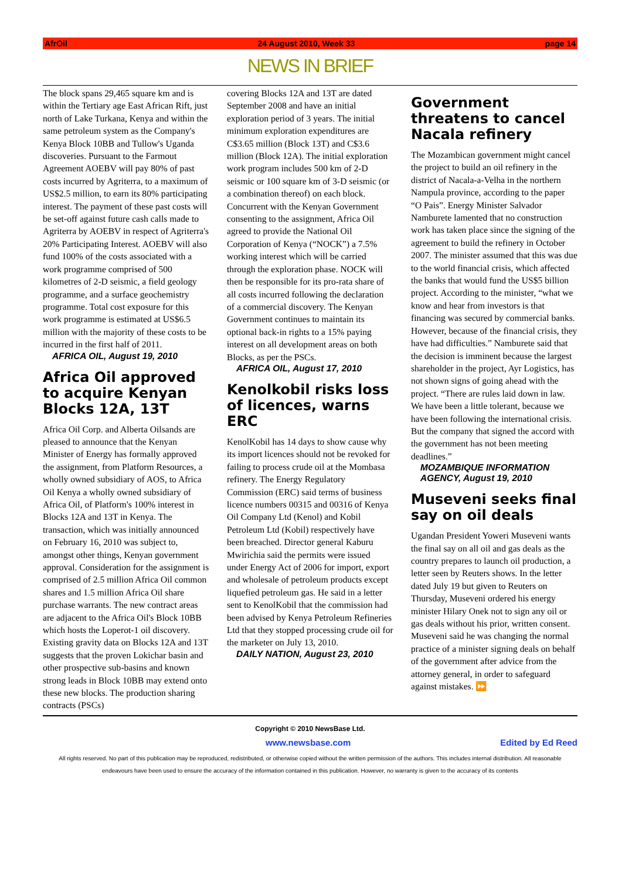AfrOil 24 August 2010, Week 33 page 14
NEWS IN BRIEF
The block spans 29,465 square km and is within the Tertiary age East African Rift, just north of Lake Turkana, Kenya and within the same petroleum system as the Company's Kenya Block 10BB and Tullow's Uganda discoveries. Pursuant to the Farmout Agreement AOEBV will pay 80% of past costs incurred by Agriterra, to a maximum of US$2.5 million, to earn its 80% participating interest. The payment of these past costs will be set-off against future cash calls made to Agriterra by AOEBV in respect of Agriterra's 20% Participating Interest. AOEBV will also fund 100% of the costs associated with a work programme comprised of 500 kilometres of 2-D seismic, a field geology programme, and a surface geochemistry programme. Total cost exposure for this work programme is estimated at US$6.5 million with the majority of these costs to be incurred in the first half of 2011.
AFRICA OIL, August 19, 2010
Africa Oil approved to acquire Kenyan Blocks 12A, 13T
Africa Oil Corp. and Alberta Oilsands are pleased to announce that the Kenyan Minister of Energy has formally approved the assignment, from Platform Resources, a wholly owned subsidiary of AOS, to Africa Oil Kenya a wholly owned subsidiary of Africa Oil, of Platform's 100% interest in Blocks 12A and 13T in Kenya. The transaction, which was initially announced on February 16, 2010 was subject to, amongst other things, Kenyan government approval. Consideration for the assignment is comprised of 2.5 million Africa Oil common shares and 1.5 million Africa Oil share purchase warrants. The new contract areas are adjacent to the Africa Oil's Block 10BB which hosts the Loperot-1 oil discovery. Existing gravity data on Blocks 12A and 13T suggests that the proven Lokichar basin and other prospective sub-basins and known strong leads in Block 10BB may extend onto these new blocks. The production sharing contracts (PSCs)
covering Blocks 12A and 13T are dated September 2008 and have an initial exploration period of 3 years. The initial minimum exploration expenditures are C$3.65 million (Block 13T) and C$3.6 million (Block 12A). The initial exploration work program includes 500 km of 2-D seismic or 100 square km of 3-D seismic (or a combination thereof) on each block. Concurrent with the Kenyan Government consenting to the assignment, Africa Oil agreed to provide the National Oil Corporation of Kenya (“NOCK”) a 7.5% working interest which will be carried through the exploration phase. NOCK will then be responsible for its pro-rata share of all costs incurred following the declaration of a commercial discovery. The Kenyan Government continues to maintain its optional back-in rights to a 15% paying interest on all development areas on both Blocks, as per the PSCs.
AFRICA OIL, August 17, 2010
Kenolkobil risks loss of licences, warns ERC
KenolKobil has 14 days to show cause why its import licences should not be revoked for failing to process crude oil at the Mombasa refinery. The Energy Regulatory Commission (ERC) said terms of business licence numbers 00315 and 00316 of Kenya Oil Company Ltd (Kenol) and Kobil Petroleum Ltd (Kobil) respectively have been breached. Director general Kaburu Mwirichia said the permits were issued under Energy Act of 2006 for import, export and wholesale of petroleum products except liquefied petroleum gas. He said in a letter sent to KenolKobil that the commission had been advised by Kenya Petroleum Refineries Ltd that they stopped processing crude oil for the marketer on July 13, 2010.
DAILY NATION, August 23, 2010
Government threatens to cancel Nacala refinery
The Mozambican government might cancel the project to build an oil refinery in the district of Nacala-a-Velha in the northern Nampula province, according to the paper “O Pais”. Energy Minister Salvador Namburete lamented that no construction work has taken place since the signing of the agreement to build the refinery in October 2007. The minister assumed that this was due to the world financial crisis, which affected the banks that would fund the US$5 billion project. According to the minister, “what we know and hear from investors is that financing was secured by commercial banks. However, because of the financial crisis, they have had difficulties.” Namburete said that the decision is imminent because the largest shareholder in the project, Ayr Logistics, has not shown signs of going ahead with the project. “There are rules laid down in law. We have been a little tolerant, because we have been following the international crisis. But the company that signed the accord with the government has not been meeting deadlines.”
MOZAMBIQUE INFORMATION AGENCY, August 19, 2010
Museveni seeks final say on oil deals
Ugandan President Yoweri Museveni wants the final say on all oil and gas deals as the country prepares to launch oil production, a letter seen by Reuters shows. In the letter dated July 19 but given to Reuters on Thursday, Museveni ordered his energy minister Hilary Onek not to sign any oil or gas deals without his prior, written consent. Museveni said he was changing the normal practice of a minister signing deals on behalf of the government after advice from the attorney general, in order to safeguard against mistakes. ⏩
Copyright © 2010 NewsBase Ltd.
www.newsbase.com Edited by Ed Reed
All rights reserved. No part of this publication may be reproduced, redistributed, or otherwise copied without the written permission of the authors. This includes internal distribution. All reasonable endeavours have been used to ensure the accuracy of the information contained in this publication. However, no warranty is given to the accuracy of its contents